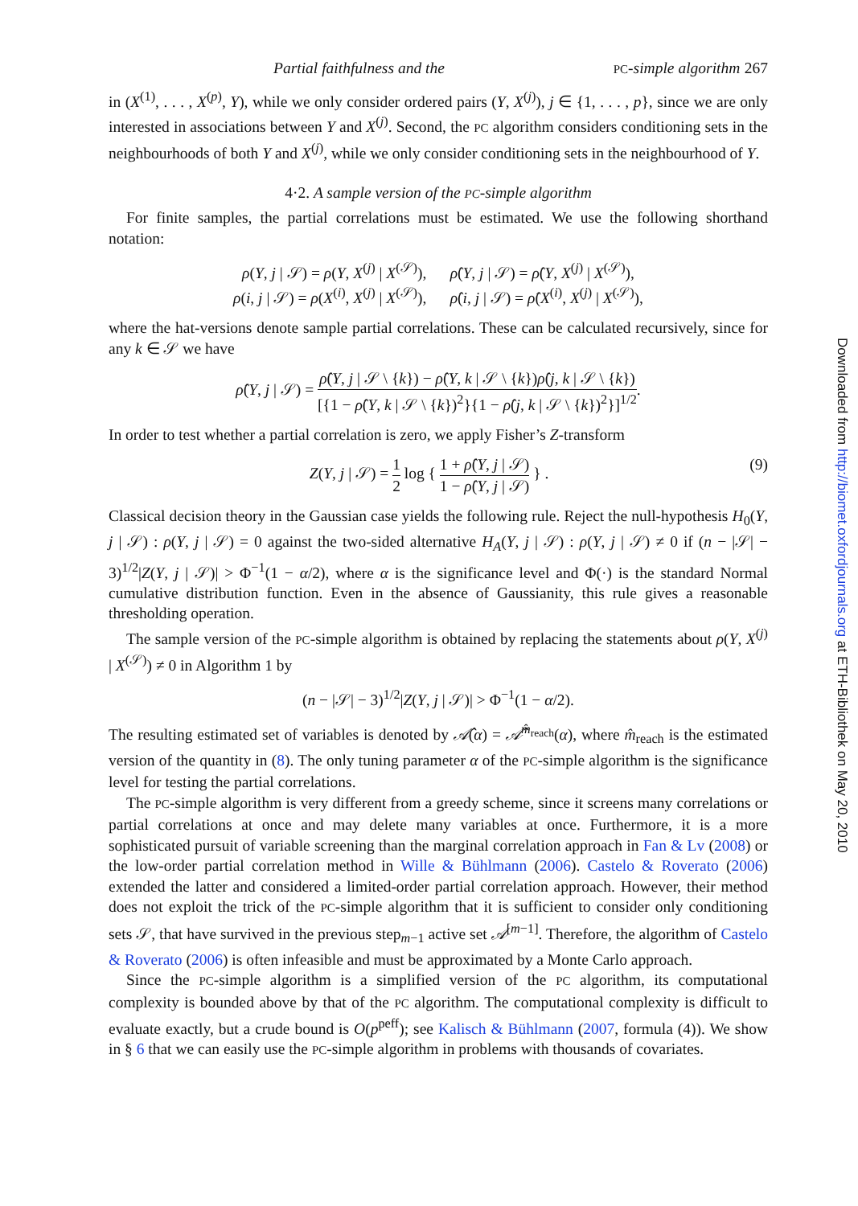Partial faithfulness and the PC-simple algorithm 267
in (X<sup>(1)</sup>, . . . , X<sup>(p)</sup>, Y), while we only consider ordered pairs (Y, X<sup>(j)</sup>), j ∈ {1, . . . , p}, since we are only interested in associations between Y and X<sup>(j)</sup>. Second, the PC algorithm considers conditioning sets in the neighbourhoods of both Y and X<sup>(j)</sup>, while we only consider conditioning sets in the neighbourhood of Y.
4·2. A sample version of the PC-simple algorithm
For finite samples, the partial correlations must be estimated. We use the following shorthand notation:
ρ(Y, j | 𝒮) = ρ(Y, X<sup>(j)</sup> | X<sup>(𝒮)</sup>), ρ̂(Y, j | 𝒮) = ρ̂(Y, X<sup>(j)</sup> | X<sup>(𝒮)</sup>),
ρ(i, j | 𝒮) = ρ(X<sup>(i)</sup>, X<sup>(j)</sup> | X<sup>(𝒮)</sup>), ρ̂(i, j | 𝒮) = ρ̂(X<sup>(i)</sup>, X<sup>(j)</sup> | X<sup>(𝒮)</sup>),
where the hat-versions denote sample partial correlations. These can be calculated recursively, since for any k ∈ 𝒮 we have
ρ̂(Y, j | 𝒮) = ρ̂(Y, j | 𝒮 \ {k}) − ρ̂(Y, k | 𝒮 \ {k})ρ̂(j, k | 𝒮 \ {k}) [{1 − ρ̂(Y, k | 𝒮 \ {k})<sup>2</sup>}{1 − ρ̂(j, k | 𝒮 \ {k})<sup>2</sup>}]<sup>1/2</sup>.
In order to test whether a partial correlation is zero, we apply Fisher’s Z-transform
Z(Y, j | 𝒮) = 1 2 log { 1 + ρ̂(Y, j | 𝒮) 1 − ρ̂(Y, j | 𝒮) } . (9)
Classical decision theory in the Gaussian case yields the following rule. Reject the null-hypothesis H<sub>0</sub>(Y, j | 𝒮) : ρ(Y, j | 𝒮) = 0 against the two-sided alternative H<sub>A</sub>(Y, j | 𝒮) : ρ(Y, j | 𝒮) ≠ 0 if (n − |𝒮| − 3)<sup>1/2</sup>|Z(Y, j | 𝒮)| > Φ<sup>−1</sup>(1 − α/2), where α is the significance level and Φ(·) is the standard Normal cumulative distribution function. Even in the absence of Gaussianity, this rule gives a reasonable thresholding operation.
The sample version of the PC-simple algorithm is obtained by replacing the statements about ρ(Y, X<sup>(j)</sup> | X<sup>(𝒮)</sup>) ≠ 0 in Algorithm 1 by
(n − |𝒮| − 3)<sup>1/2</sup>|Z(Y, j | 𝒮)| > Φ<sup>−1</sup>(1 − α/2).
The resulting estimated set of variables is denoted by 𝒜̂(α) = 𝒜̂<sup>m̂<sub>reach</sub></sup>(α), where m̂<sub>reach</sub> is the estimated version of the quantity in (8). The only tuning parameter α of the PC-simple algorithm is the significance level for testing the partial correlations.
The PC-simple algorithm is very different from a greedy scheme, since it screens many correlations or partial correlations at once and may delete many variables at once. Furthermore, it is a more sophisticated pursuit of variable screening than the marginal correlation approach in Fan & Lv (2008) or the low-order partial correlation method in Wille & Bühlmann (2006). Castelo & Roverato (2006) extended the latter and considered a limited-order partial correlation approach. However, their method does not exploit the trick of the PC-simple algorithm that it is sufficient to consider only conditioning sets 𝒮, that have survived in the previous step<sub>m−1</sub> active set 𝒜<sup>[m−1]</sup>. Therefore, the algorithm of Castelo & Roverato (2006) is often infeasible and must be approximated by a Monte Carlo approach.
Since the PC-simple algorithm is a simplified version of the PC algorithm, its computational complexity is bounded above by that of the PC algorithm. The computational complexity is difficult to evaluate exactly, but a crude bound is O(p<sup>peff</sup>); see Kalisch & Bühlmann (2007, formula (4)). We show in § 6 that we can easily use the PC-simple algorithm in problems with thousands of covariates.
Downloaded from http://biomet.oxfordjournals.org at ETH-Bibliothek on May 20, 2010